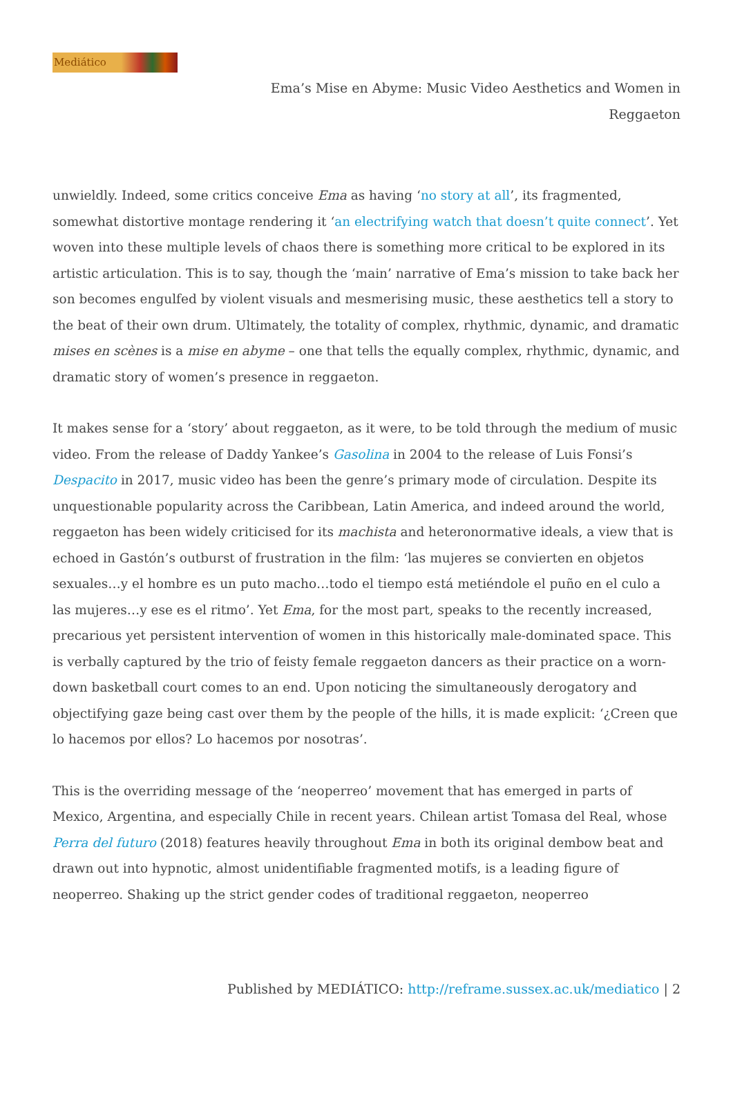Mediático
Ema’s Mise en Abyme: Music Video Aesthetics and Women in Reggaeton
unwieldly. Indeed, some critics conceive Ema as having ‘no story at all’, its fragmented, somewhat distortive montage rendering it ‘an electrifying watch that doesn’t quite connect’. Yet woven into these multiple levels of chaos there is something more critical to be explored in its artistic articulation. This is to say, though the ‘main’ narrative of Ema’s mission to take back her son becomes engulfed by violent visuals and mesmerising music, these aesthetics tell a story to the beat of their own drum. Ultimately, the totality of complex, rhythmic, dynamic, and dramatic mises en scènes is a mise en abyme – one that tells the equally complex, rhythmic, dynamic, and dramatic story of women’s presence in reggaeton.
It makes sense for a ‘story’ about reggaeton, as it were, to be told through the medium of music video. From the release of Daddy Yankee’s Gasolina in 2004 to the release of Luis Fonsi’s Despacito in 2017, music video has been the genre’s primary mode of circulation. Despite its unquestionable popularity across the Caribbean, Latin America, and indeed around the world, reggaeton has been widely criticised for its machista and heteronormative ideals, a view that is echoed in Gastón’s outburst of frustration in the film: ‘las mujeres se convierten en objetos sexuales…y el hombre es un puto macho…todo el tiempo está metiéndole el puño en el culo a las mujeres…y ese es el ritmo’. Yet Ema, for the most part, speaks to the recently increased, precarious yet persistent intervention of women in this historically male-dominated space. This is verbally captured by the trio of feisty female reggaeton dancers as their practice on a worn-down basketball court comes to an end. Upon noticing the simultaneously derogatory and objectifying gaze being cast over them by the people of the hills, it is made explicit: ‘¿Creen que lo hacemos por ellos? Lo hacemos por nosotras’.
This is the overriding message of the ‘neoperreo’ movement that has emerged in parts of Mexico, Argentina, and especially Chile in recent years. Chilean artist Tomasa del Real, whose Perra del futuro (2018) features heavily throughout Ema in both its original dembow beat and drawn out into hypnotic, almost unidentifiable fragmented motifs, is a leading figure of neoperreo. Shaking up the strict gender codes of traditional reggaeton, neoperreo
Published by MEDIÁTICO: http://reframe.sussex.ac.uk/mediatico | 2